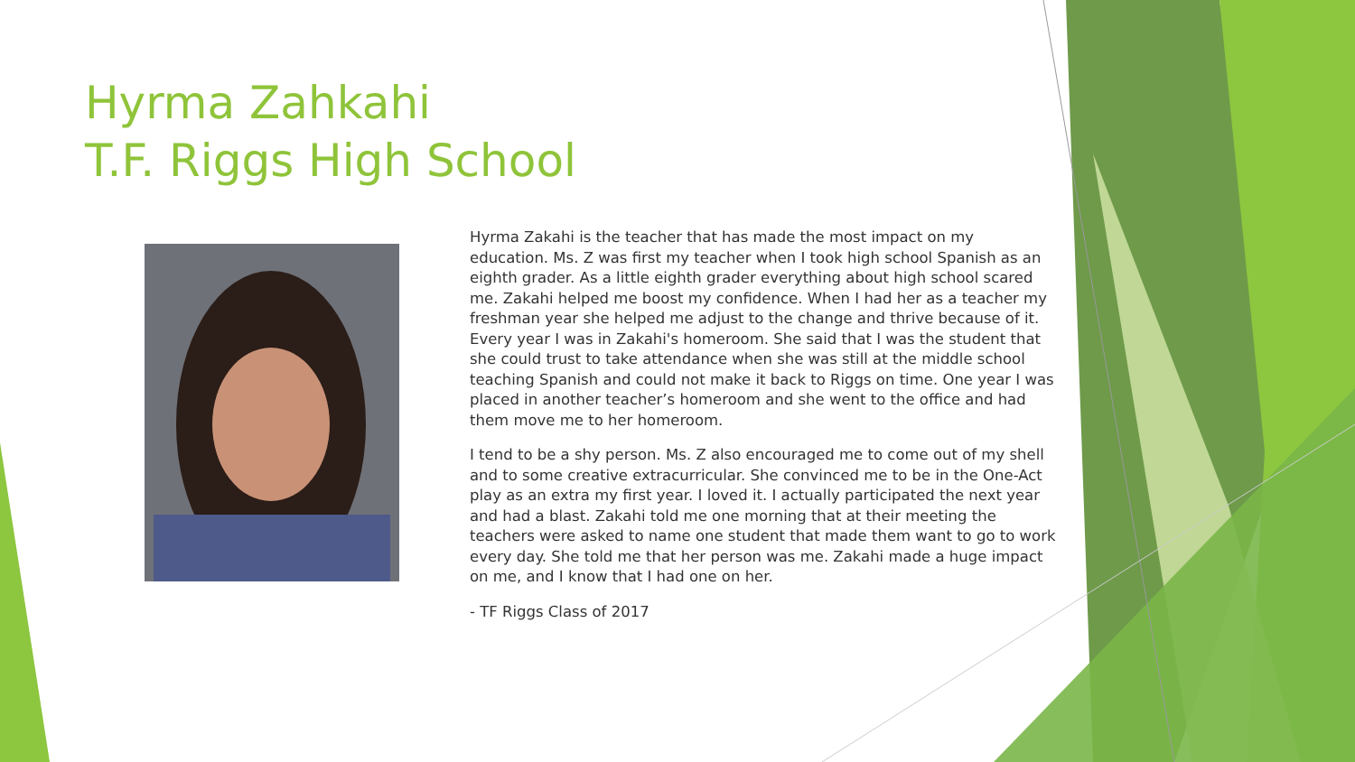Hyrma Zahkahi
T.F. Riggs High School
Hyrma Zakahi is the teacher that has made the most impact on my education. Ms. Z was first my teacher when I took high school Spanish as an eighth grader. As a little eighth grader everything about high school scared me. Zakahi helped me boost my confidence. When I had her as a teacher my freshman year she helped me adjust to the change and thrive because of it. Every year I was in Zakahi's homeroom. She said that I was the student that she could trust to take attendance when she was still at the middle school teaching Spanish and could not make it back to Riggs on time. One year I was placed in another teacher’s homeroom and she went to the office and had them move me to her homeroom.
I tend to be a shy person. Ms. Z also encouraged me to come out of my shell and to some creative extracurricular. She convinced me to be in the One-Act play as an extra my first year. I loved it. I actually participated the next year and had a blast. Zakahi told me one morning that at their meeting the teachers were asked to name one student that made them want to go to work every day. She told me that her person was me. Zakahi made a huge impact on me, and I know that I had one on her.
- TF Riggs Class of 2017